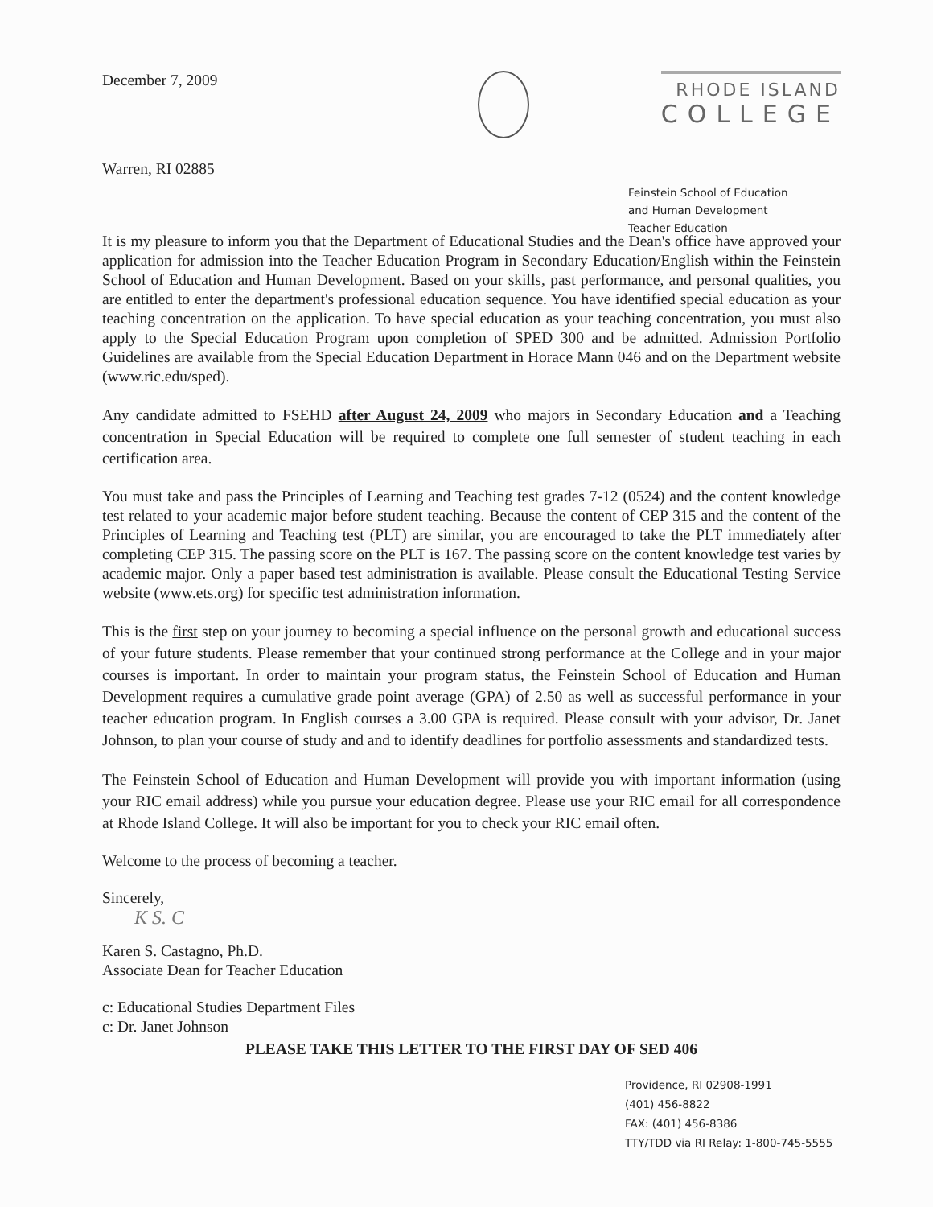December 7, 2009
RHODE ISLAND
COLLEGE
Warren, RI 02885
Feinstein School of Education
and Human Development
Teacher Education
It is my pleasure to inform you that the Department of Educational Studies and the Dean's office have approved your application for admission into the Teacher Education Program in Secondary Education/English within the Feinstein School of Education and Human Development. Based on your skills, past performance, and personal qualities, you are entitled to enter the department's professional education sequence. You have identified special education as your teaching concentration on the application. To have special education as your teaching concentration, you must also apply to the Special Education Program upon completion of SPED 300 and be admitted. Admission Portfolio Guidelines are available from the Special Education Department in Horace Mann 046 and on the Department website (www.ric.edu/sped).
Any candidate admitted to FSEHD after August 24, 2009 who majors in Secondary Education and a Teaching concentration in Special Education will be required to complete one full semester of student teaching in each certification area.
You must take and pass the Principles of Learning and Teaching test grades 7-12 (0524) and the content knowledge test related to your academic major before student teaching. Because the content of CEP 315 and the content of the Principles of Learning and Teaching test (PLT) are similar, you are encouraged to take the PLT immediately after completing CEP 315. The passing score on the PLT is 167. The passing score on the content knowledge test varies by academic major. Only a paper based test administration is available. Please consult the Educational Testing Service website (www.ets.org) for specific test administration information.
This is the first step on your journey to becoming a special influence on the personal growth and educational success of your future students. Please remember that your continued strong performance at the College and in your major courses is important. In order to maintain your program status, the Feinstein School of Education and Human Development requires a cumulative grade point average (GPA) of 2.50 as well as successful performance in your teacher education program. In English courses a 3.00 GPA is required. Please consult with your advisor, Dr. Janet Johnson, to plan your course of study and and to identify deadlines for portfolio assessments and standardized tests.
The Feinstein School of Education and Human Development will provide you with important information (using your RIC email address) while you pursue your education degree. Please use your RIC email for all correspondence at Rhode Island College. It will also be important for you to check your RIC email often.
Welcome to the process of becoming a teacher.
Sincerely,
K S. C
Karen S. Castagno, Ph.D.
Associate Dean for Teacher Education
c: Educational Studies Department Files
c: Dr. Janet Johnson
PLEASE TAKE THIS LETTER TO THE FIRST DAY OF SED 406
Providence, RI 02908-1991
(401) 456-8822
FAX: (401) 456-8386
TTY/TDD via RI Relay: 1-800-745-5555